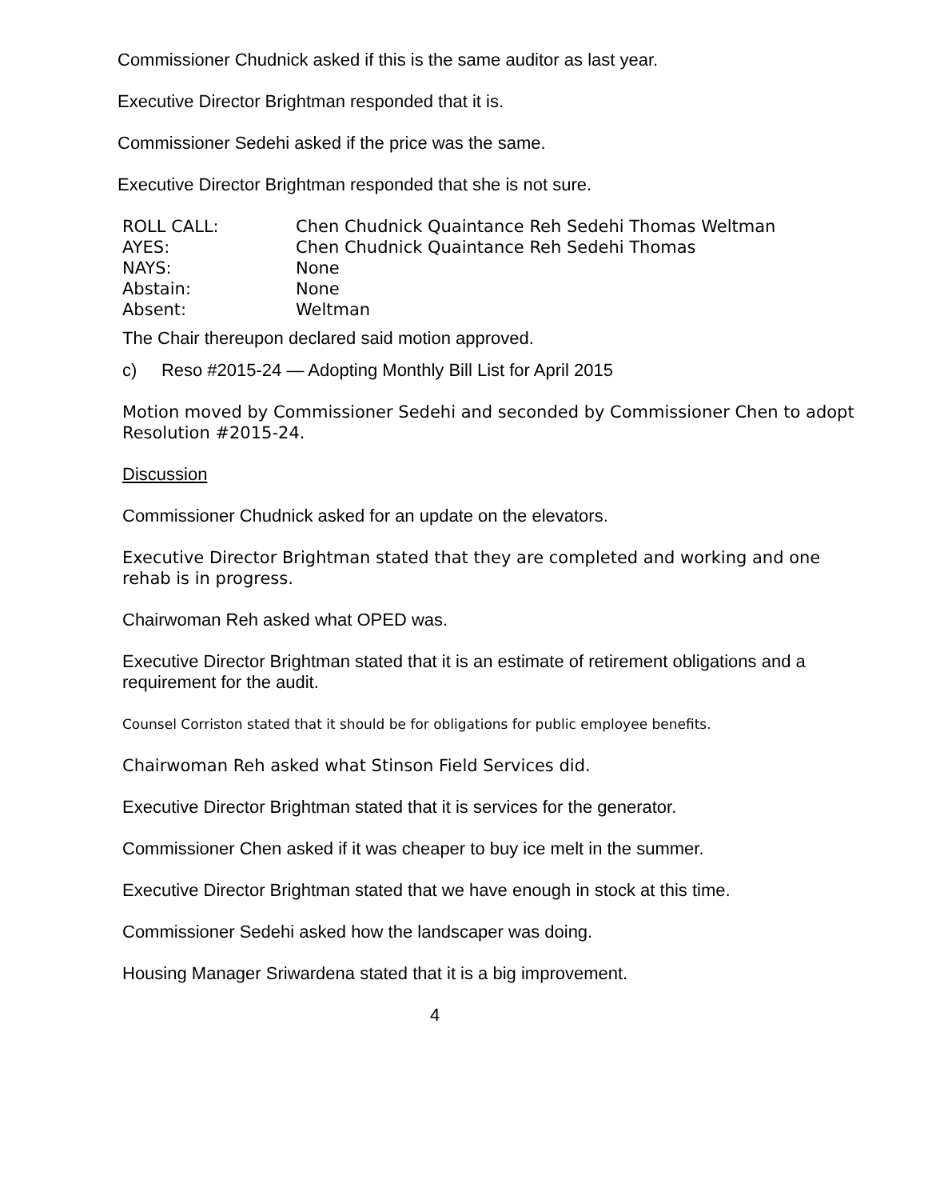Commissioner Chudnick asked if this is the same auditor as last year.
Executive Director Brightman responded that it is.
Commissioner Sedehi asked if the price was the same.
Executive Director Brightman responded that she is not sure.
| ROLL CALL: | Chen Chudnick Quaintance Reh Sedehi Thomas Weltman |
| AYES: | Chen Chudnick Quaintance Reh Sedehi Thomas |
| NAYS: | None |
| Abstain: | None |
| Absent: | Weltman |
The Chair thereupon declared said motion approved.
c) Reso #2015-24 — Adopting Monthly Bill List for April 2015
Motion moved by Commissioner Sedehi and seconded by Commissioner Chen to adopt Resolution #2015-24.
Discussion
Commissioner Chudnick asked for an update on the elevators.
Executive Director Brightman stated that they are completed and working and one rehab is in progress.
Chairwoman Reh asked what OPED was.
Executive Director Brightman stated that it is an estimate of retirement obligations and a requirement for the audit.
Counsel Corriston stated that it should be for obligations for public employee benefits.
Chairwoman Reh asked what Stinson Field Services did.
Executive Director Brightman stated that it is services for the generator.
Commissioner Chen asked if it was cheaper to buy ice melt in the summer.
Executive Director Brightman stated that we have enough in stock at this time.
Commissioner Sedehi asked how the landscaper was doing.
Housing Manager Sriwardena stated that it is a big improvement.
4